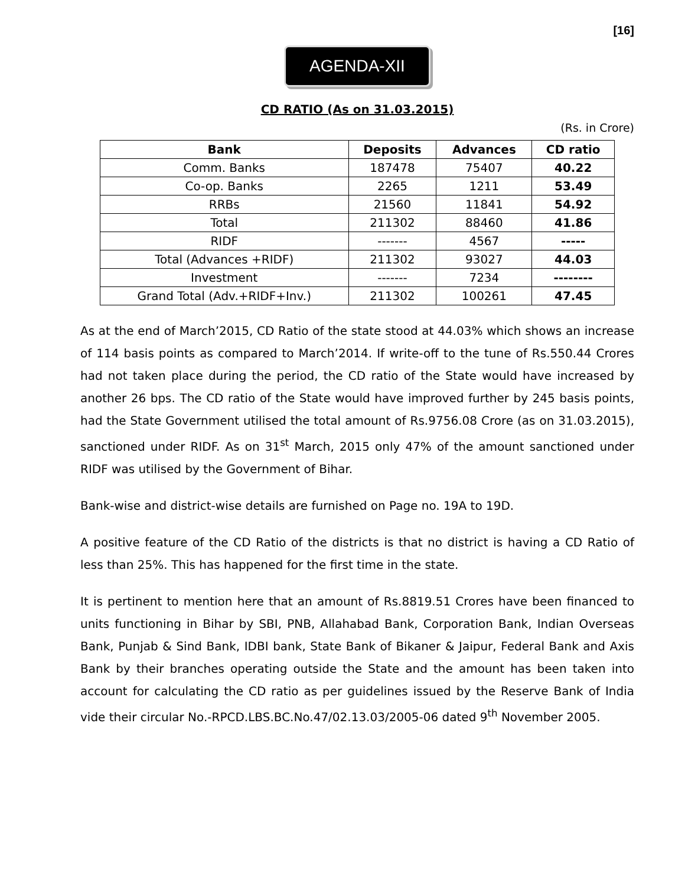[16]
AGENDA-XII
CD RATIO (As on 31.03.2015)
(Rs. in Crore)
| Bank | Deposits | Advances | CD ratio |
| --- | --- | --- | --- |
| Comm. Banks | 187478 | 75407 | 40.22 |
| Co-op. Banks | 2265 | 1211 | 53.49 |
| RRBs | 21560 | 11841 | 54.92 |
| Total | 211302 | 88460 | 41.86 |
| RIDF | ------- | 4567 | ----- |
| Total (Advances +RIDF) | 211302 | 93027 | 44.03 |
| Investment | ------- | 7234 | -------- |
| Grand Total (Adv.+RIDF+Inv.) | 211302 | 100261 | 47.45 |
As at the end of March’2015, CD Ratio of the state stood at 44.03% which shows an increase of 114 basis points as compared to March’2014. If write-off to the tune of Rs.550.44 Crores had not taken place during the period, the CD ratio of the State would have increased by another 26 bps. The CD ratio of the State would have improved further by 245 basis points, had the State Government utilised the total amount of Rs.9756.08 Crore (as on 31.03.2015), sanctioned under RIDF. As on 31<sup>st</sup> March, 2015 only 47% of the amount sanctioned under RIDF was utilised by the Government of Bihar.
Bank-wise and district-wise details are furnished on Page no. 19A to 19D.
A positive feature of the CD Ratio of the districts is that no district is having a CD Ratio of less than 25%. This has happened for the first time in the state.
It is pertinent to mention here that an amount of Rs.8819.51 Crores have been financed to units functioning in Bihar by SBI, PNB, Allahabad Bank, Corporation Bank, Indian Overseas Bank, Punjab & Sind Bank, IDBI bank, State Bank of Bikaner & Jaipur, Federal Bank and Axis Bank by their branches operating outside the State and the amount has been taken into account for calculating the CD ratio as per guidelines issued by the Reserve Bank of India vide their circular No.-RPCD.LBS.BC.No.47/02.13.03/2005-06 dated 9<sup>th</sup> November 2005.